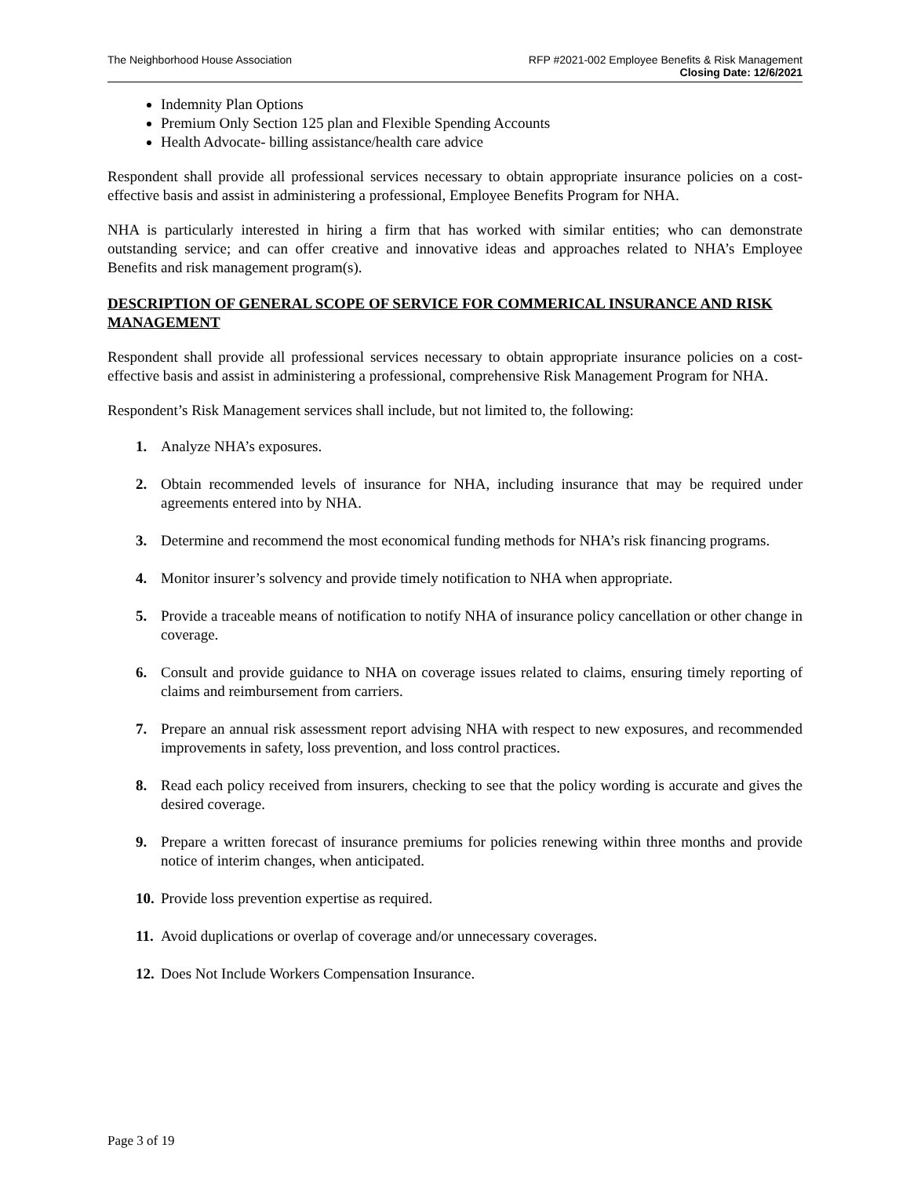The Neighborhood House Association
RFP #2021-002 Employee Benefits & Risk Management
Closing Date: 12/6/2021
Indemnity Plan Options
Premium Only Section 125 plan and Flexible Spending Accounts
Health Advocate- billing assistance/health care advice
Respondent shall provide all professional services necessary to obtain appropriate insurance policies on a cost-effective basis and assist in administering a professional, Employee Benefits Program for NHA.
NHA is particularly interested in hiring a firm that has worked with similar entities; who can demonstrate outstanding service; and can offer creative and innovative ideas and approaches related to NHA’s Employee Benefits and risk management program(s).
DESCRIPTION OF GENERAL SCOPE OF SERVICE FOR COMMERICAL INSURANCE AND RISK MANAGEMENT
Respondent shall provide all professional services necessary to obtain appropriate insurance policies on a cost-effective basis and assist in administering a professional, comprehensive Risk Management Program for NHA.
Respondent’s Risk Management services shall include, but not limited to, the following:
1. Analyze NHA’s exposures.
2. Obtain recommended levels of insurance for NHA, including insurance that may be required under agreements entered into by NHA.
3. Determine and recommend the most economical funding methods for NHA’s risk financing programs.
4. Monitor insurer’s solvency and provide timely notification to NHA when appropriate.
5. Provide a traceable means of notification to notify NHA of insurance policy cancellation or other change in coverage.
6. Consult and provide guidance to NHA on coverage issues related to claims, ensuring timely reporting of claims and reimbursement from carriers.
7. Prepare an annual risk assessment report advising NHA with respect to new exposures, and recommended improvements in safety, loss prevention, and loss control practices.
8. Read each policy received from insurers, checking to see that the policy wording is accurate and gives the desired coverage.
9. Prepare a written forecast of insurance premiums for policies renewing within three months and provide notice of interim changes, when anticipated.
10. Provide loss prevention expertise as required.
11. Avoid duplications or overlap of coverage and/or unnecessary coverages.
12. Does Not Include Workers Compensation Insurance.
Page 3 of 19